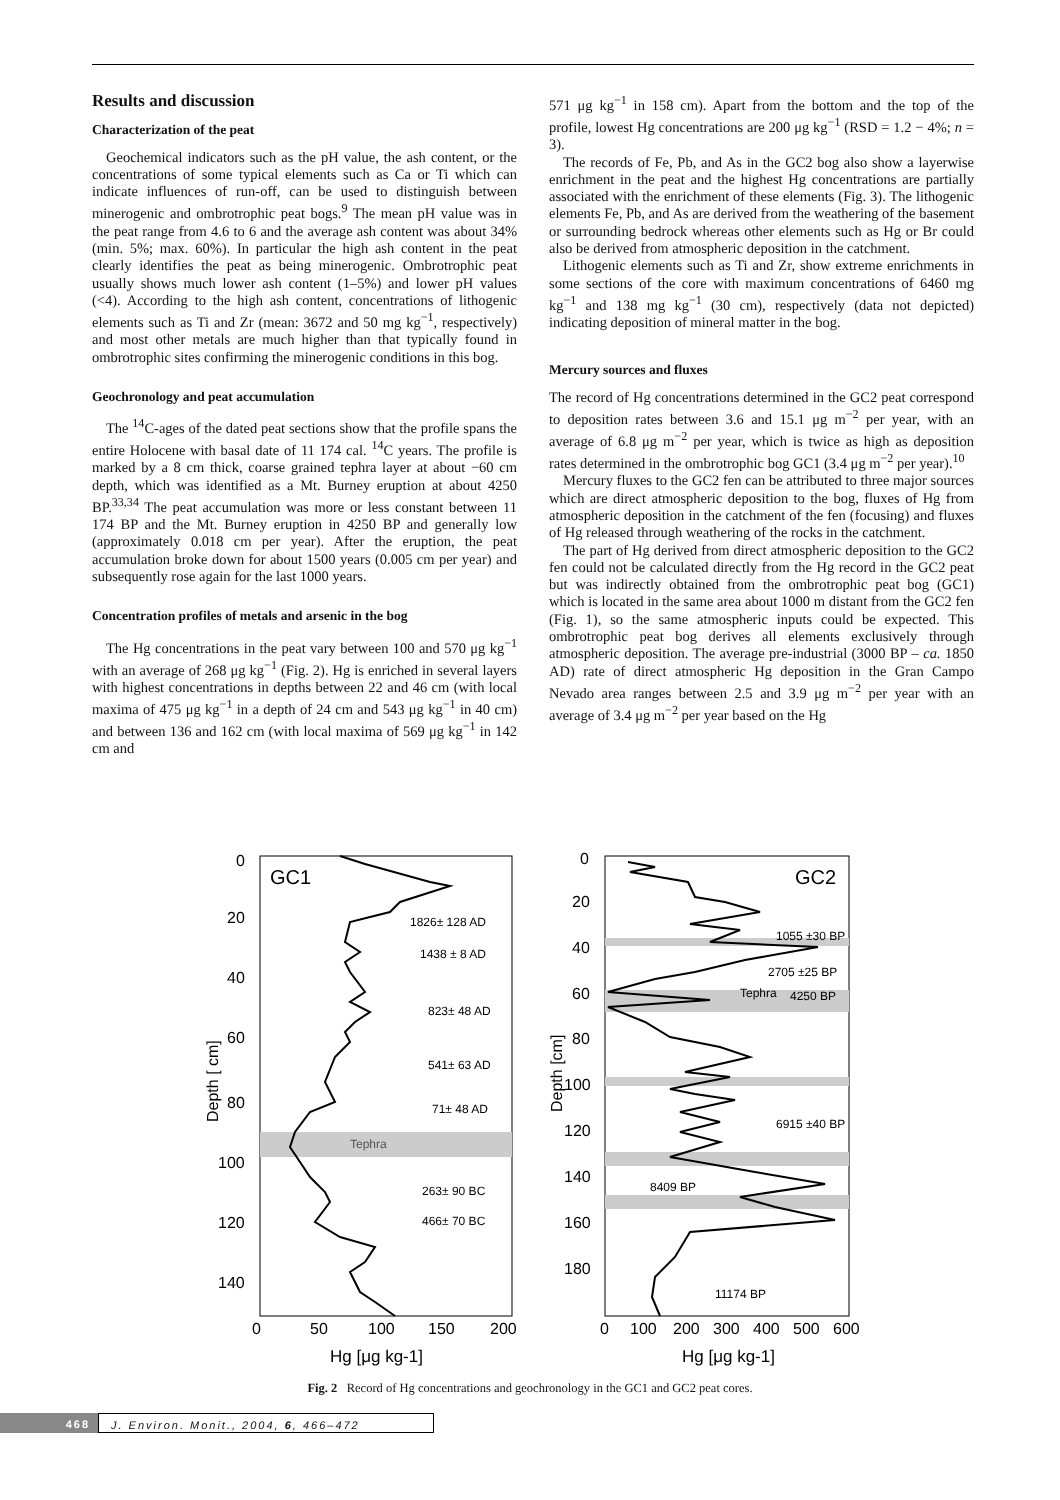Results and discussion
Characterization of the peat
Geochemical indicators such as the pH value, the ash content, or the concentrations of some typical elements such as Ca or Ti which can indicate influences of run-off, can be used to distinguish between minerogenic and ombrotrophic peat bogs.<sup>9</sup> The mean pH value was in the peat range from 4.6 to 6 and the average ash content was about 34% (min. 5%; max. 60%). In particular the high ash content in the peat clearly identifies the peat as being minerogenic. Ombrotrophic peat usually shows much lower ash content (1–5%) and lower pH values (<4). According to the high ash content, concentrations of lithogenic elements such as Ti and Zr (mean: 3672 and 50 mg kg<sup>−1</sup>, respectively) and most other metals are much higher than that typically found in ombrotrophic sites confirming the minerogenic conditions in this bog.
Geochronology and peat accumulation
The <sup>14</sup>C-ages of the dated peat sections show that the profile spans the entire Holocene with basal date of 11 174 cal. <sup>14</sup>C years. The profile is marked by a 8 cm thick, coarse grained tephra layer at about −60 cm depth, which was identified as a Mt. Burney eruption at about 4250 BP.<sup>33,34</sup> The peat accumulation was more or less constant between 11 174 BP and the Mt. Burney eruption in 4250 BP and generally low (approximately 0.018 cm per year). After the eruption, the peat accumulation broke down for about 1500 years (0.005 cm per year) and subsequently rose again for the last 1000 years.
Concentration profiles of metals and arsenic in the bog
The Hg concentrations in the peat vary between 100 and 570 μg kg<sup>−1</sup> with an average of 268 μg kg<sup>−1</sup> (Fig. 2). Hg is enriched in several layers with highest concentrations in depths between 22 and 46 cm (with local maxima of 475 μg kg<sup>−1</sup> in a depth of 24 cm and 543 μg kg<sup>−1</sup> in 40 cm) and between 136 and 162 cm (with local maxima of 569 μg kg<sup>−1</sup> in 142 cm and
571 μg kg<sup>−1</sup> in 158 cm). Apart from the bottom and the top of the profile, lowest Hg concentrations are 200 μg kg<sup>−1</sup> (RSD = 1.2 − 4%; n = 3).
The records of Fe, Pb, and As in the GC2 bog also show a layerwise enrichment in the peat and the highest Hg concentrations are partially associated with the enrichment of these elements (Fig. 3). The lithogenic elements Fe, Pb, and As are derived from the weathering of the basement or surrounding bedrock whereas other elements such as Hg or Br could also be derived from atmospheric deposition in the catchment.
Lithogenic elements such as Ti and Zr, show extreme enrichments in some sections of the core with maximum concentrations of 6460 mg kg<sup>−1</sup> and 138 mg kg<sup>−1</sup> (30 cm), respectively (data not depicted) indicating deposition of mineral matter in the bog.
Mercury sources and fluxes
The record of Hg concentrations determined in the GC2 peat correspond to deposition rates between 3.6 and 15.1 μg m<sup>−2</sup> per year, with an average of 6.8 μg m<sup>−2</sup> per year, which is twice as high as deposition rates determined in the ombrotrophic bog GC1 (3.4 μg m<sup>−2</sup> per year).<sup>10</sup>
Mercury fluxes to the GC2 fen can be attributed to three major sources which are direct atmospheric deposition to the bog, fluxes of Hg from atmospheric deposition in the catchment of the fen (focusing) and fluxes of Hg released through weathering of the rocks in the catchment.
The part of Hg derived from direct atmospheric deposition to the GC2 fen could not be calculated directly from the Hg record in the GC2 peat but was indirectly obtained from the ombrotrophic peat bog (GC1) which is located in the same area about 1000 m distant from the GC2 fen (Fig. 1), so the same atmospheric inputs could be expected. This ombrotrophic peat bog derives all elements exclusively through atmospheric deposition. The average pre-industrial (3000 BP – ca. 1850 AD) rate of direct atmospheric Hg deposition in the Gran Campo Nevado area ranges between 2.5 and 3.9 μg m<sup>−2</sup> per year with an average of 3.4 μg m<sup>−2</sup> per year based on the Hg
GC1
Tephra
0
20
40
60
80
100
120
140
0
50
100
150
200
Hg [μg kg-1]
Depth [ cm]
1826± 128 AD
1438 ± 8 AD
823± 48 AD
541± 63 AD
71± 48 AD
263± 90 BC
466± 70 BC
GC2
0
20
40
60
80
100
120
140
160
180
0
100
200
300
400
500
600
Hg [μg kg-1]
Depth [cm]
1055 ±30 BP
2705 ±25 BP
Tephra
4250 BP
6915 ±40 BP
8409 BP
11174 BP
Fig. 2 Record of Hg concentrations and geochronology in the GC1 and GC2 peat cores.
468 J. Environ. Monit., 2004, 6, 466–472